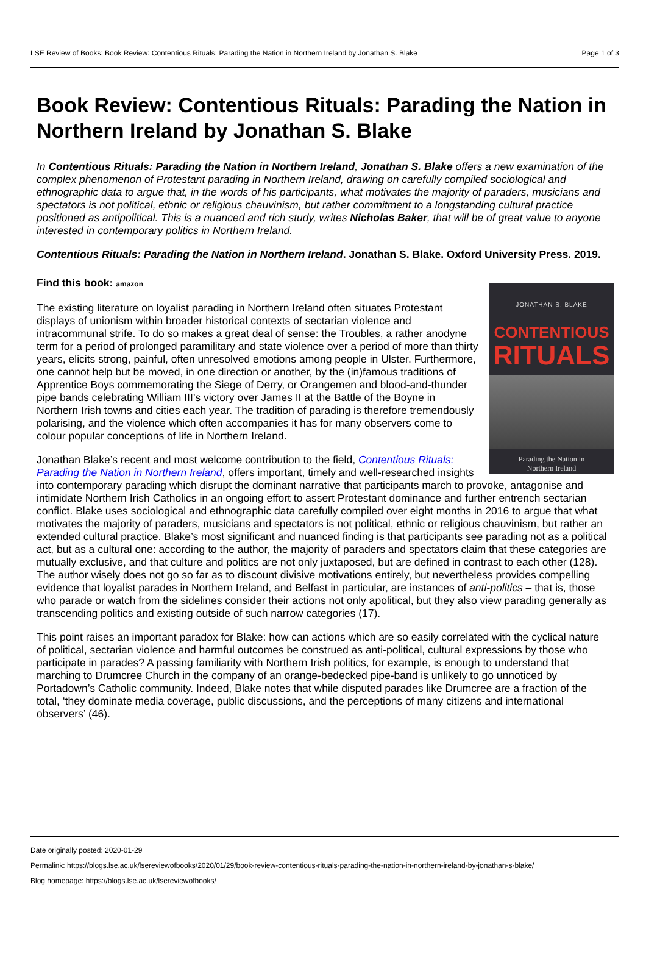LSE Review of Books: Book Review: Contentious Rituals: Parading the Nation in Northern Ireland by Jonathan S. Blake Page 1 of 3
Book Review: Contentious Rituals: Parading the Nation in Northern Ireland by Jonathan S. Blake
In Contentious Rituals: Parading the Nation in Northern Ireland, Jonathan S. Blake offers a new examination of the complex phenomenon of Protestant parading in Northern Ireland, drawing on carefully compiled sociological and ethnographic data to argue that, in the words of his participants, what motivates the majority of paraders, musicians and spectators is not political, ethnic or religious chauvinism, but rather commitment to a longstanding cultural practice positioned as antipolitical. This is a nuanced and rich study, writes Nicholas Baker, that will be of great value to anyone interested in contemporary politics in Northern Ireland.
Contentious Rituals: Parading the Nation in Northern Ireland. Jonathan S. Blake. Oxford University Press. 2019.
Find this book: amazon
JONATHAN S. BLAKE
CONTENTIOUS
RITUALS
Parading the Nation in
Northern Ireland
The existing literature on loyalist parading in Northern Ireland often situates Protestant displays of unionism within broader historical contexts of sectarian violence and intracommunal strife. To do so makes a great deal of sense: the Troubles, a rather anodyne term for a period of prolonged paramilitary and state violence over a period of more than thirty years, elicits strong, painful, often unresolved emotions among people in Ulster. Furthermore, one cannot help but be moved, in one direction or another, by the (in)famous traditions of Apprentice Boys commemorating the Siege of Derry, or Orangemen and blood-and-thunder pipe bands celebrating William III’s victory over James II at the Battle of the Boyne in Northern Irish towns and cities each year. The tradition of parading is therefore tremendously polarising, and the violence which often accompanies it has for many observers come to colour popular conceptions of life in Northern Ireland.
Jonathan Blake’s recent and most welcome contribution to the field, Contentious Rituals: Parading the Nation in Northern Ireland, offers important, timely and well-researched insights into contemporary parading which disrupt the dominant narrative that participants march to provoke, antagonise and intimidate Northern Irish Catholics in an ongoing effort to assert Protestant dominance and further entrench sectarian conflict. Blake uses sociological and ethnographic data carefully compiled over eight months in 2016 to argue that what motivates the majority of paraders, musicians and spectators is not political, ethnic or religious chauvinism, but rather an extended cultural practice. Blake’s most significant and nuanced finding is that participants see parading not as a political act, but as a cultural one: according to the author, the majority of paraders and spectators claim that these categories are mutually exclusive, and that culture and politics are not only juxtaposed, but are defined in contrast to each other (128). The author wisely does not go so far as to discount divisive motivations entirely, but nevertheless provides compelling evidence that loyalist parades in Northern Ireland, and Belfast in particular, are instances of anti-politics – that is, those who parade or watch from the sidelines consider their actions not only apolitical, but they also view parading generally as transcending politics and existing outside of such narrow categories (17).
This point raises an important paradox for Blake: how can actions which are so easily correlated with the cyclical nature of political, sectarian violence and harmful outcomes be construed as anti-political, cultural expressions by those who participate in parades? A passing familiarity with Northern Irish politics, for example, is enough to understand that marching to Drumcree Church in the company of an orange-bedecked pipe-band is unlikely to go unnoticed by Portadown’s Catholic community. Indeed, Blake notes that while disputed parades like Drumcree are a fraction of the total, ‘they dominate media coverage, public discussions, and the perceptions of many citizens and international observers’ (46).
Date originally posted: 2020-01-29
Permalink: https://blogs.lse.ac.uk/lsereviewofbooks/2020/01/29/book-review-contentious-rituals-parading-the-nation-in-northern-ireland-by-jonathan-s-blake/
Blog homepage: https://blogs.lse.ac.uk/lsereviewofbooks/